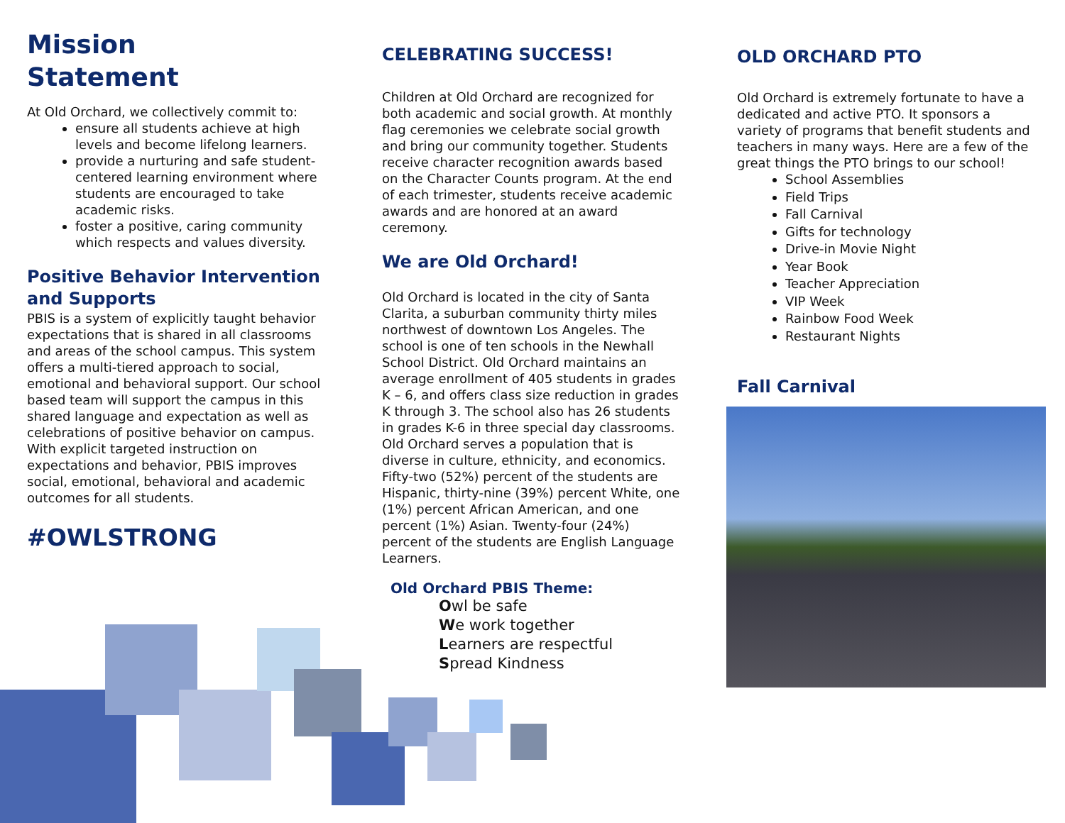Mission
Statement
At Old Orchard, we collectively commit to:
ensure all students achieve at high levels and become lifelong learners.
provide a nurturing and safe student-centered learning environment where students are encouraged to take academic risks.
foster a positive, caring community which respects and values diversity.
Positive Behavior Intervention and Supports
PBIS is a system of explicitly taught behavior expectations that is shared in all classrooms and areas of the school campus. This system offers a multi-tiered approach to social, emotional and behavioral support. Our school based team will support the campus in this shared language and expectation as well as celebrations of positive behavior on campus. With explicit targeted instruction on expectations and behavior, PBIS improves social, emotional, behavioral and academic outcomes for all students.
#OWLSTRONG
CELEBRATING SUCCESS!
Children at Old Orchard are recognized for both academic and social growth. At monthly flag ceremonies we celebrate social growth and bring our community together. Students receive character recognition awards based on the Character Counts program. At the end of each trimester, students receive academic awards and are honored at an award ceremony.
We are Old Orchard!
Old Orchard is located in the city of Santa Clarita, a suburban community thirty miles northwest of downtown Los Angeles. The school is one of ten schools in the Newhall School District. Old Orchard maintains an average enrollment of 405 students in grades K – 6, and offers class size reduction in grades K through 3. The school also has 26 students in grades K-6 in three special day classrooms. Old Orchard serves a population that is diverse in culture, ethnicity, and economics. Fifty-two (52%) percent of the students are Hispanic, thirty-nine (39%) percent White, one (1%) percent African American, and one percent (1%) Asian. Twenty-four (24%) percent of the students are English Language Learners.
Old Orchard PBIS Theme:
Owl be safe
We work together
Learners are respectful
Spread Kindness
OLD ORCHARD PTO
Old Orchard is extremely fortunate to have a dedicated and active PTO. It sponsors a variety of programs that benefit students and teachers in many ways. Here are a few of the great things the PTO brings to our school!
School Assemblies
Field Trips
Fall Carnival
Gifts for technology
Drive-in Movie Night
Year Book
Teacher Appreciation
VIP Week
Rainbow Food Week
Restaurant Nights
Fall Carnival